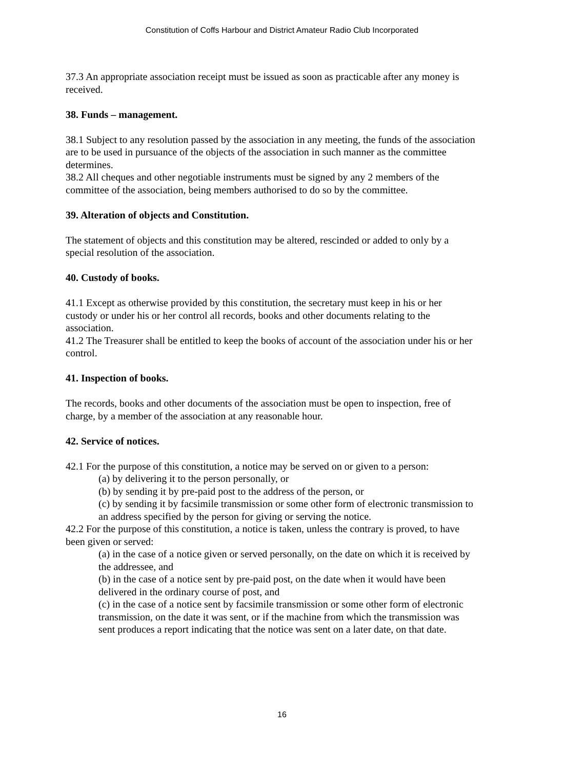Constitution of Coffs Harbour and District Amateur Radio Club Incorporated
37.3 An appropriate association receipt must be issued as soon as practicable after any money is received.
38. Funds – management.
38.1 Subject to any resolution passed by the association in any meeting, the funds of the association are to be used in pursuance of the objects of the association in such manner as the committee determines.
38.2 All cheques and other negotiable instruments must be signed by any 2 members of the committee of the association, being members authorised to do so by the committee.
39. Alteration of objects and Constitution.
The statement of objects and this constitution may be altered, rescinded or added to only by a special resolution of the association.
40. Custody of books.
41.1 Except as otherwise provided by this constitution, the secretary must keep in his or her custody or under his or her control all records, books and other documents relating to the association.
41.2 The Treasurer shall be entitled to keep the books of account of the association under his or her control.
41. Inspection of books.
The records, books and other documents of the association must be open to inspection, free of charge, by a member of the association at any reasonable hour.
42. Service of notices.
42.1 For the purpose of this constitution, a notice may be served on or given to a person:
(a) by delivering it to the person personally, or
(b) by sending it by pre-paid post to the address of the person, or
(c) by sending it by facsimile transmission or some other form of electronic transmission to an address specified by the person for giving or serving the notice.
42.2 For the purpose of this constitution, a notice is taken, unless the contrary is proved, to have been given or served:
(a) in the case of a notice given or served personally, on the date on which it is received by the addressee, and
(b) in the case of a notice sent by pre-paid post, on the date when it would have been delivered in the ordinary course of post, and
(c) in the case of a notice sent by facsimile transmission or some other form of electronic transmission, on the date it was sent, or if the machine from which the transmission was sent produces a report indicating that the notice was sent on a later date, on that date.
16